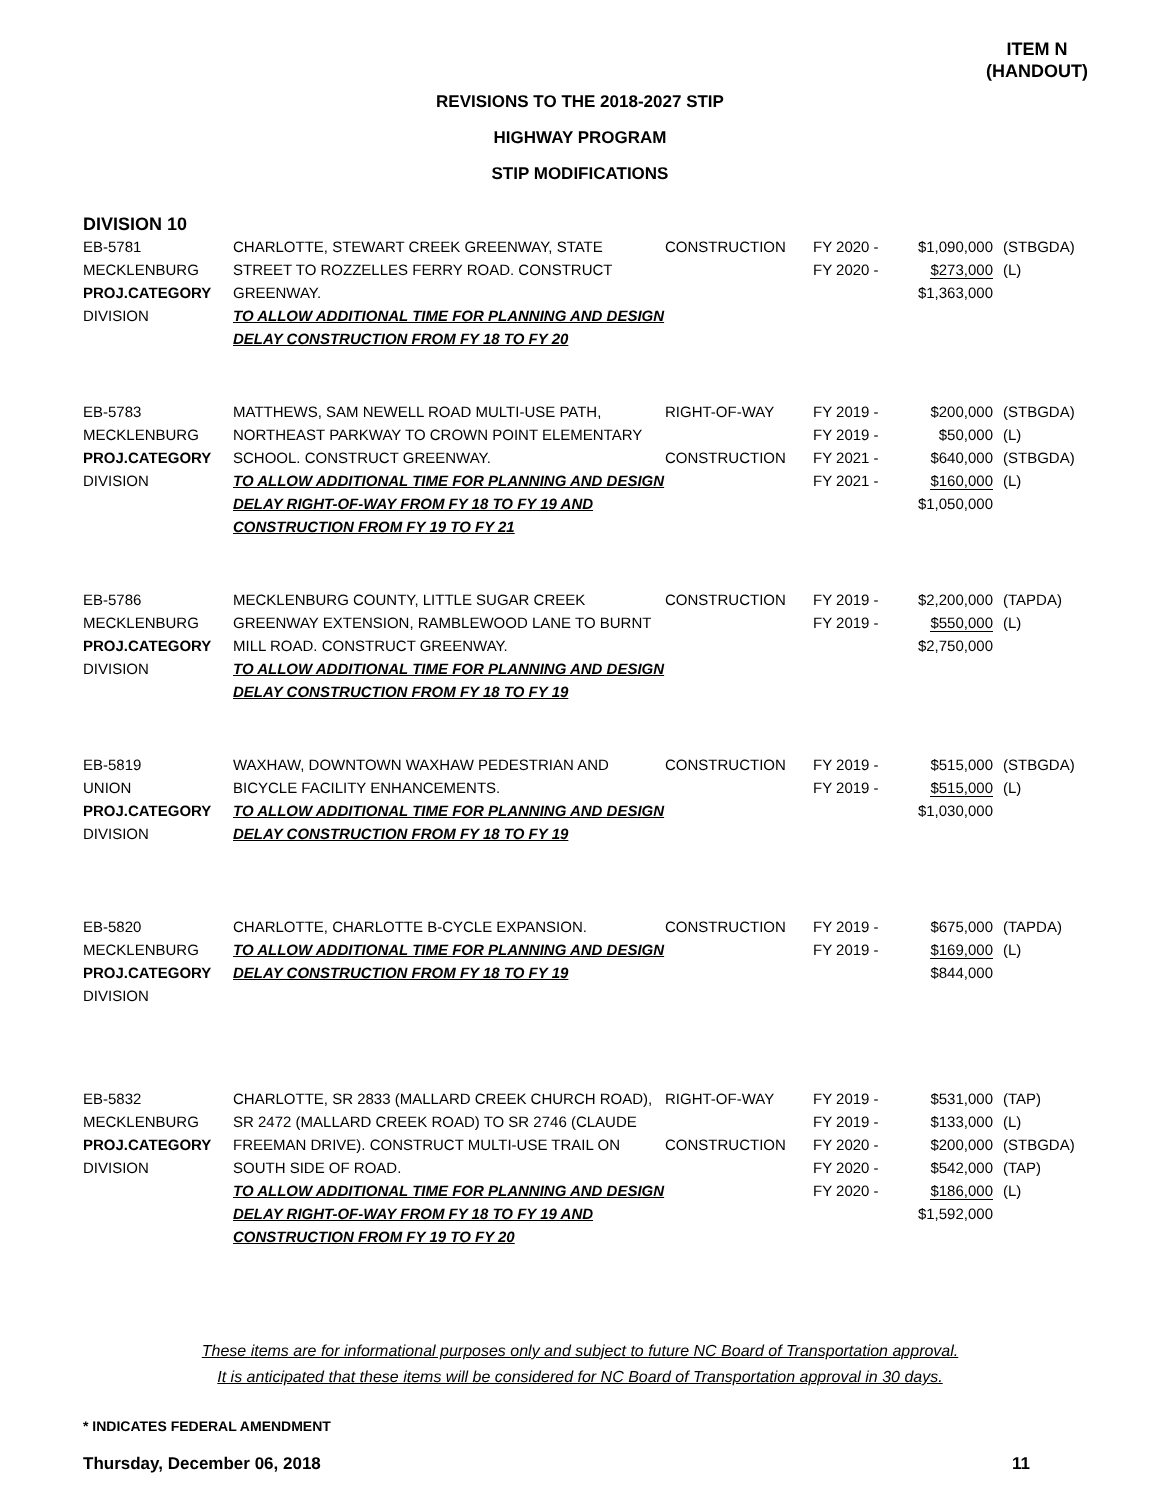ITEM N
(HANDOUT)
REVISIONS TO THE 2018-2027 STIP
HIGHWAY PROGRAM
STIP MODIFICATIONS
DIVISION 10
| EB-5781 MECKLENBURG PROJ.CATEGORY DIVISION | CHARLOTTE, STEWART CREEK GREENWAY, STATE STREET TO ROZZELLES FERRY ROAD. CONSTRUCT GREENWAY. TO ALLOW ADDITIONAL TIME FOR PLANNING AND DESIGN DELAY CONSTRUCTION FROM FY 18 TO FY 20 | CONSTRUCTION | FY 2020 - FY 2020 - | $1,090,000 $273,000 $1,363,000 | (STBGDA) (L) |
| EB-5783 MECKLENBURG PROJ.CATEGORY DIVISION | MATTHEWS, SAM NEWELL ROAD MULTI-USE PATH, NORTHEAST PARKWAY TO CROWN POINT ELEMENTARY SCHOOL. CONSTRUCT GREENWAY. TO ALLOW ADDITIONAL TIME FOR PLANNING AND DESIGN DELAY RIGHT-OF-WAY FROM FY 18 TO FY 19 AND CONSTRUCTION FROM FY 19 TO FY 21 | RIGHT-OF-WAY CONSTRUCTION | FY 2019 - FY 2019 - FY 2021 - FY 2021 - | $200,000 $50,000 $640,000 $160,000 $1,050,000 | (STBGDA) (L) (STBGDA) (L) |
| EB-5786 MECKLENBURG PROJ.CATEGORY DIVISION | MECKLENBURG COUNTY, LITTLE SUGAR CREEK GREENWAY EXTENSION, RAMBLEWOOD LANE TO BURNT MILL ROAD. CONSTRUCT GREENWAY. TO ALLOW ADDITIONAL TIME FOR PLANNING AND DESIGN DELAY CONSTRUCTION FROM FY 18 TO FY 19 | CONSTRUCTION | FY 2019 - FY 2019 - | $2,200,000 $550,000 $2,750,000 | (TAPDA) (L) |
| EB-5819 UNION PROJ.CATEGORY DIVISION | WAXHAW, DOWNTOWN WAXHAW PEDESTRIAN AND BICYCLE FACILITY ENHANCEMENTS. TO ALLOW ADDITIONAL TIME FOR PLANNING AND DESIGN DELAY CONSTRUCTION FROM FY 18 TO FY 19 | CONSTRUCTION | FY 2019 - FY 2019 - | $515,000 $515,000 $1,030,000 | (STBGDA) (L) |
| EB-5820 MECKLENBURG PROJ.CATEGORY DIVISION | CHARLOTTE, CHARLOTTE B-CYCLE EXPANSION. TO ALLOW ADDITIONAL TIME FOR PLANNING AND DESIGN DELAY CONSTRUCTION FROM FY 18 TO FY 19 | CONSTRUCTION | FY 2019 - FY 2019 - | $675,000 $169,000 $844,000 | (TAPDA) (L) |
| EB-5832 MECKLENBURG PROJ.CATEGORY DIVISION | CHARLOTTE, SR 2833 (MALLARD CREEK CHURCH ROAD), SR 2472 (MALLARD CREEK ROAD) TO SR 2746 (CLAUDE FREEMAN DRIVE). CONSTRUCT MULTI-USE TRAIL ON SOUTH SIDE OF ROAD. TO ALLOW ADDITIONAL TIME FOR PLANNING AND DESIGN DELAY RIGHT-OF-WAY FROM FY 18 TO FY 19 AND CONSTRUCTION FROM FY 19 TO FY 20 | RIGHT-OF-WAY CONSTRUCTION | FY 2019 - FY 2019 - FY 2020 - FY 2020 - FY 2020 - | $531,000 $133,000 $200,000 $542,000 $186,000 $1,592,000 | (TAP) (L) (STBGDA) (TAP) (L) |
These items are for informational purposes only and subject to future NC Board of Transportation approval.
It is anticipated that these items will be considered for NC Board of Transportation approval in 30 days.
* INDICATES FEDERAL AMENDMENT
Thursday, December 06, 2018 11